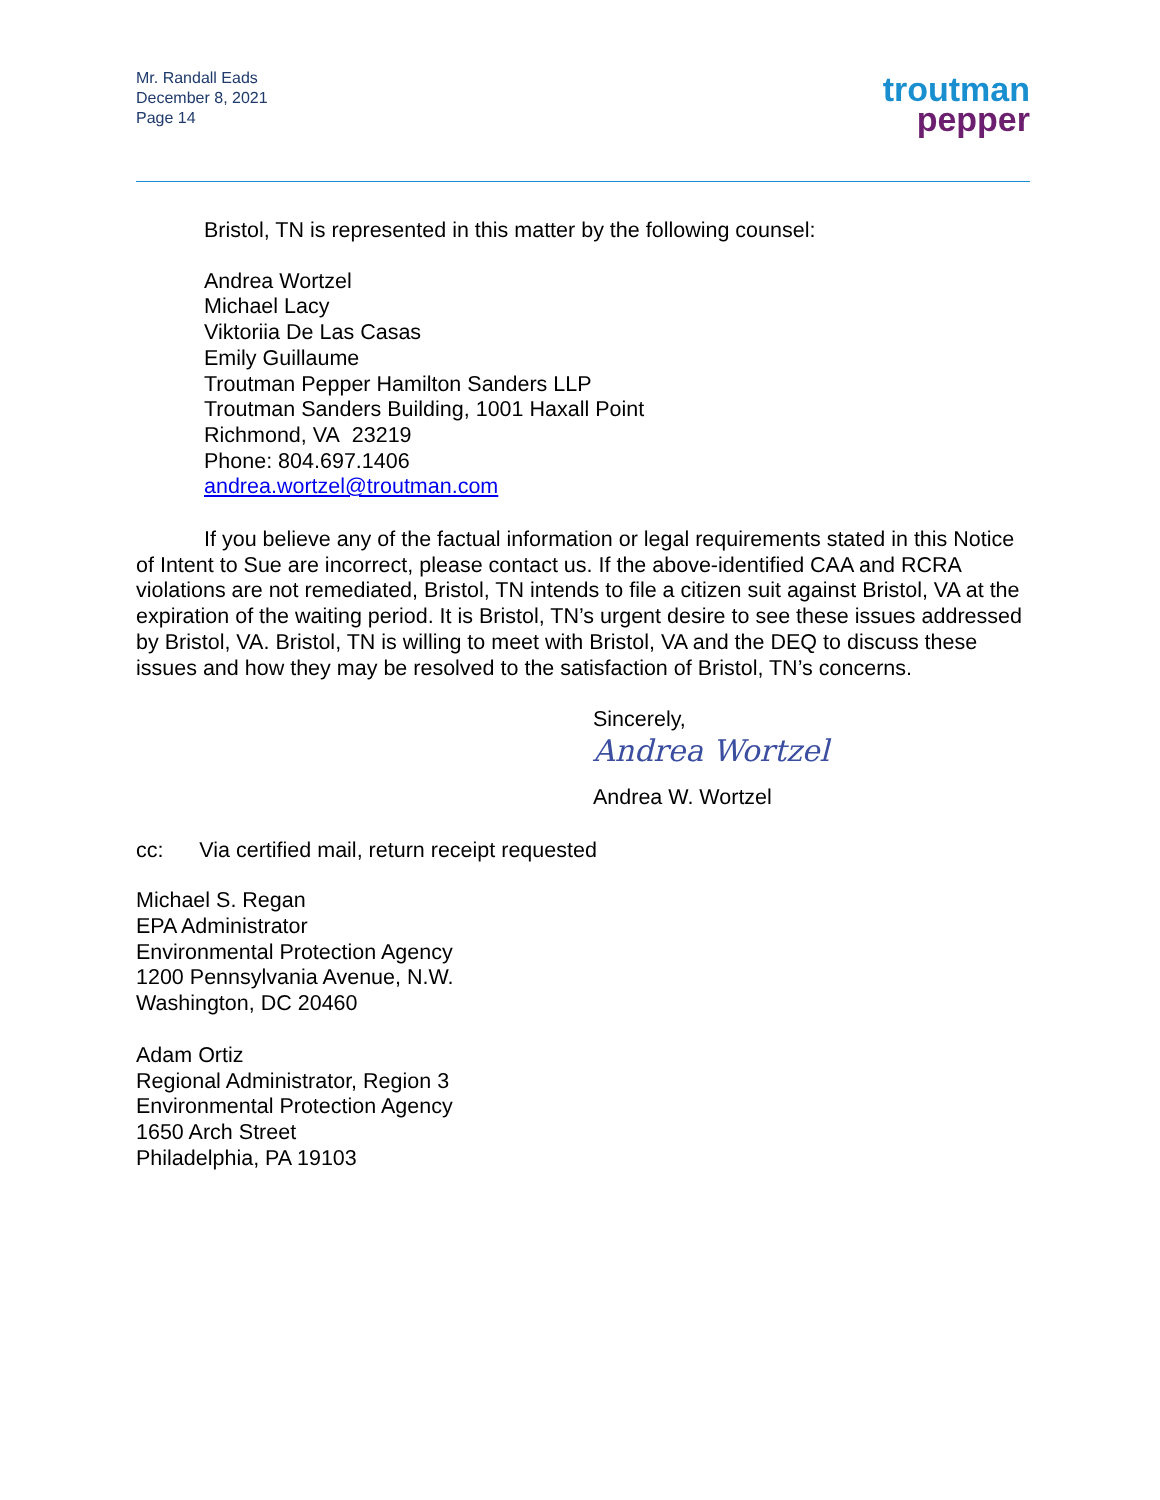Mr. Randall Eads
December 8, 2021
Page 14
troutman
pepper
Bristol, TN is represented in this matter by the following counsel:
Andrea Wortzel
Michael Lacy
Viktoriia De Las Casas
Emily Guillaume
Troutman Pepper Hamilton Sanders LLP
Troutman Sanders Building, 1001 Haxall Point
Richmond, VA 23219
Phone: 804.697.1406
andrea.wortzel@troutman.com
If you believe any of the factual information or legal requirements stated in this Notice of Intent to Sue are incorrect, please contact us. If the above-identified CAA and RCRA violations are not remediated, Bristol, TN intends to file a citizen suit against Bristol, VA at the expiration of the waiting period. It is Bristol, TN’s urgent desire to see these issues addressed by Bristol, VA. Bristol, TN is willing to meet with Bristol, VA and the DEQ to discuss these issues and how they may be resolved to the satisfaction of Bristol, TN’s concerns.
Sincerely,
Andrea Wortzel
Andrea W. Wortzel
cc: Via certified mail, return receipt requested
Michael S. Regan
EPA Administrator
Environmental Protection Agency
1200 Pennsylvania Avenue, N.W.
Washington, DC 20460
Adam Ortiz
Regional Administrator, Region 3
Environmental Protection Agency
1650 Arch Street
Philadelphia, PA 19103